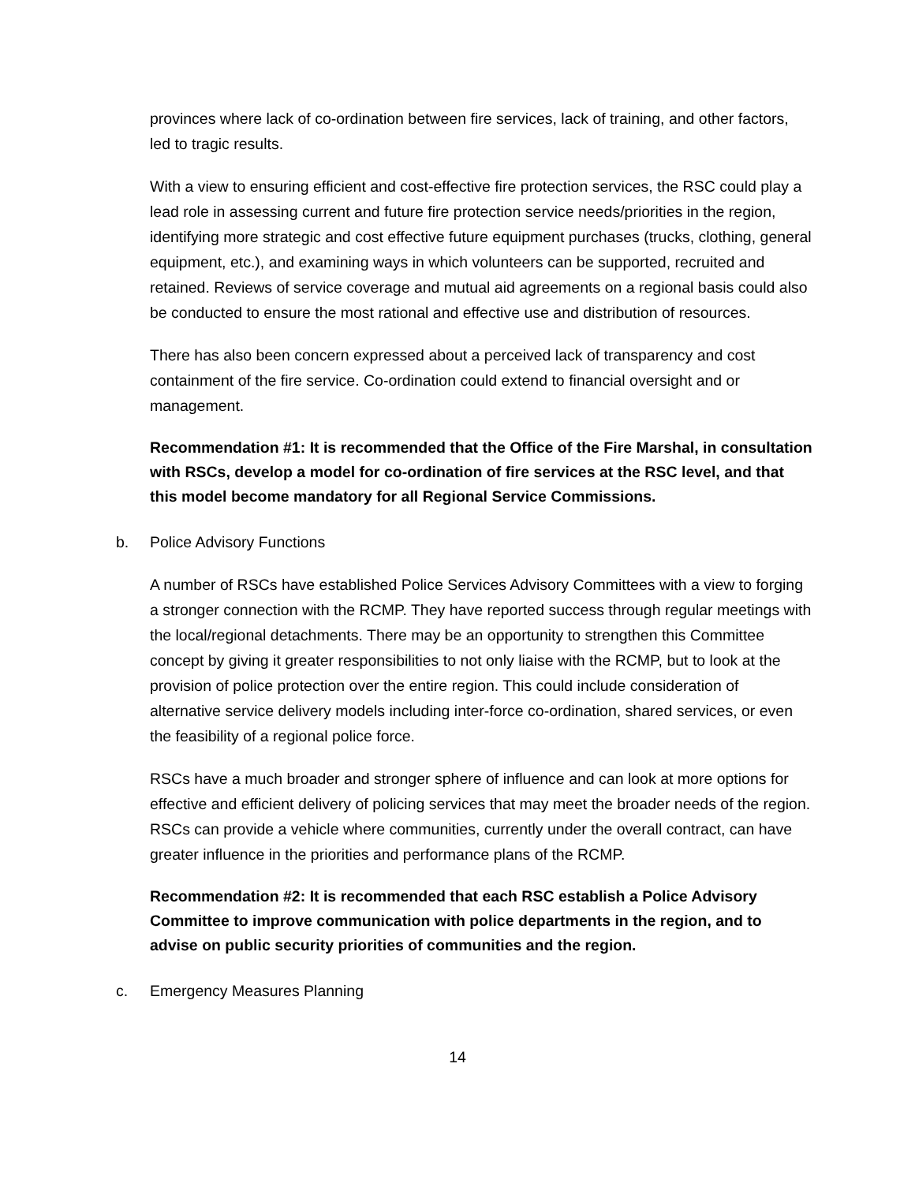provinces where lack of co-ordination between fire services, lack of training, and other factors, led to tragic results.
With a view to ensuring efficient and cost-effective fire protection services, the RSC could play a lead role in assessing current and future fire protection service needs/priorities in the region, identifying more strategic and cost effective future equipment purchases (trucks, clothing, general equipment, etc.), and examining ways in which volunteers can be supported, recruited and retained. Reviews of service coverage and mutual aid agreements on a regional basis could also be conducted to ensure the most rational and effective use and distribution of resources.
There has also been concern expressed about a perceived lack of transparency and cost containment of the fire service. Co-ordination could extend to financial oversight and or management.
Recommendation #1: It is recommended that the Office of the Fire Marshal, in consultation with RSCs, develop a model for co-ordination of fire services at the RSC level, and that this model become mandatory for all Regional Service Commissions.
b. Police Advisory Functions
A number of RSCs have established Police Services Advisory Committees with a view to forging a stronger connection with the RCMP. They have reported success through regular meetings with the local/regional detachments. There may be an opportunity to strengthen this Committee concept by giving it greater responsibilities to not only liaise with the RCMP, but to look at the provision of police protection over the entire region. This could include consideration of alternative service delivery models including inter-force co-ordination, shared services, or even the feasibility of a regional police force.
RSCs have a much broader and stronger sphere of influence and can look at more options for effective and efficient delivery of policing services that may meet the broader needs of the region. RSCs can provide a vehicle where communities, currently under the overall contract, can have greater influence in the priorities and performance plans of the RCMP.
Recommendation #2: It is recommended that each RSC establish a Police Advisory Committee to improve communication with police departments in the region, and to advise on public security priorities of communities and the region.
c. Emergency Measures Planning
14